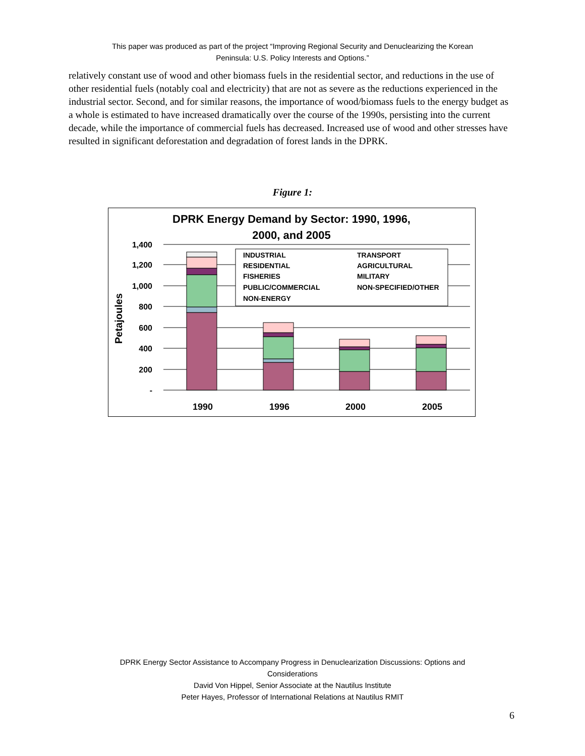This paper was produced as part of the project “Improving Regional Security and Denuclearizing the Korean
Peninsula: U.S. Policy Interests and Options.”
relatively constant use of wood and other biomass fuels in the residential sector, and reductions in the use of other residential fuels (notably coal and electricity) that are not as severe as the reductions experienced in the industrial sector. Second, and for similar reasons, the importance of wood/biomass fuels to the energy budget as a whole is estimated to have increased dramatically over the course of the 1990s, persisting into the current decade, while the importance of commercial fuels has decreased. Increased use of wood and other stresses have resulted in significant deforestation and degradation of forest lands in the DPRK.
Figure 1:
DPRK Energy Demand by Sector: 1990, 1996,
2000, and 2005
1,400
1,200
1,000
800
600
400
200
-
Petajoules
INDUSTRIAL
TRANSPORT
RESIDENTIAL
AGRICULTURAL
FISHERIES
MILITARY
PUBLIC/COMMERCIAL
NON-SPECIFIED/OTHER
NON-ENERGY
1990
1996
2000
2005
DPRK Energy Sector Assistance to Accompany Progress in Denuclearization Discussions: Options and
Considerations
David Von Hippel, Senior Associate at the Nautilus Institute
Peter Hayes, Professor of International Relations at Nautilus RMIT
6